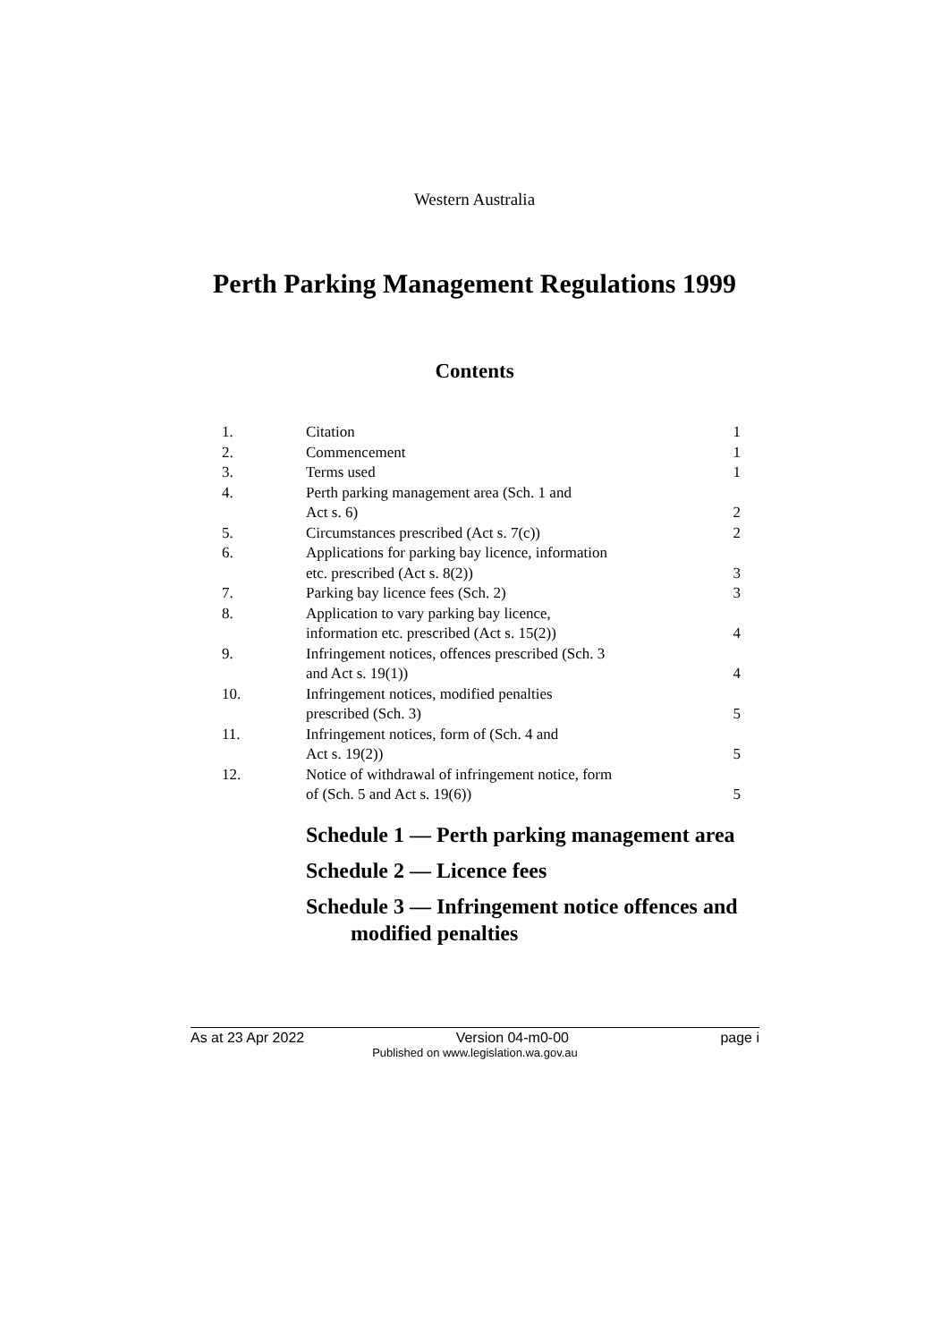Western Australia
Perth Parking Management Regulations 1999
Contents
| 1. | Citation | 1 |
| 2. | Commencement | 1 |
| 3. | Terms used | 1 |
| 4. | Perth parking management area (Sch. 1 and Act s. 6) | 2 |
| 5. | Circumstances prescribed (Act s. 7(c)) | 2 |
| 6. | Applications for parking bay licence, information etc. prescribed (Act s. 8(2)) | 3 |
| 7. | Parking bay licence fees (Sch. 2) | 3 |
| 8. | Application to vary parking bay licence, information etc. prescribed (Act s. 15(2)) | 4 |
| 9. | Infringement notices, offences prescribed (Sch. 3 and Act s. 19(1)) | 4 |
| 10. | Infringement notices, modified penalties prescribed (Sch. 3) | 5 |
| 11. | Infringement notices, form of (Sch. 4 and Act s. 19(2)) | 5 |
| 12. | Notice of withdrawal of infringement notice, form of (Sch. 5 and Act s. 19(6)) | 5 |
Schedule 1 — Perth parking management area
Schedule 2 — Licence fees
Schedule 3 — Infringement notice offences and modified penalties
As at 23 Apr 2022 Version 04-m0-00 page i
Published on www.legislation.wa.gov.au